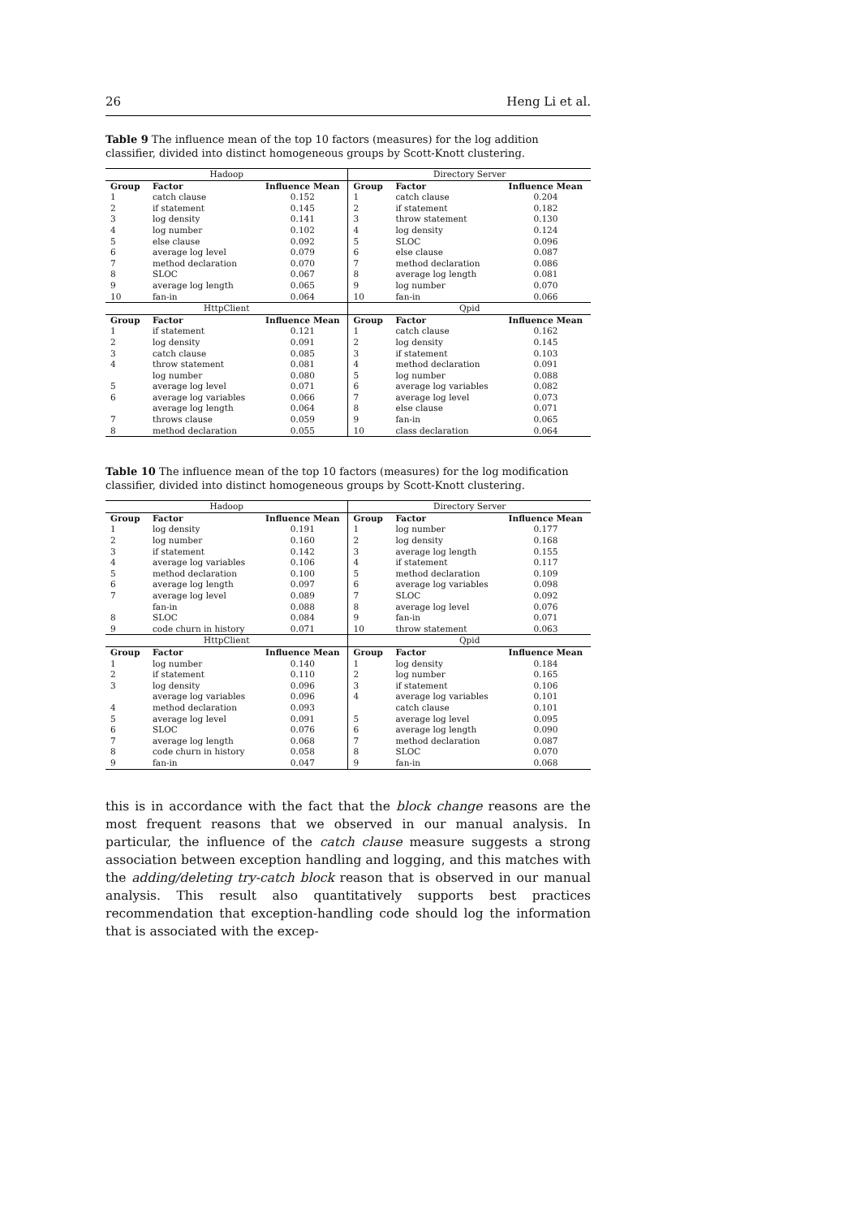26 Heng Li et al.
Table 9 The influence mean of the top 10 factors (measures) for the log addition classifier, divided into distinct homogeneous groups by Scott-Knott clustering.
| Hadoop | | | Directory Server | | |
| Group | Factor | Influence Mean | Group | Factor | Influence Mean |
| 1 | catch clause | 0.152 | 1 | catch clause | 0.204 |
| 2 | if statement | 0.145 | 2 | if statement | 0.182 |
| 3 | log density | 0.141 | 3 | throw statement | 0.130 |
| 4 | log number | 0.102 | 4 | log density | 0.124 |
| 5 | else clause | 0.092 | 5 | SLOC | 0.096 |
| 6 | average log level | 0.079 | 6 | else clause | 0.087 |
| 7 | method declaration | 0.070 | 7 | method declaration | 0.086 |
| 8 | SLOC | 0.067 | 8 | average log length | 0.081 |
| 9 | average log length | 0.065 | 9 | log number | 0.070 |
| 10 | fan-in | 0.064 | 10 | fan-in | 0.066 |
| HttpClient | | | Qpid | | |
| Group | Factor | Influence Mean | Group | Factor | Influence Mean |
| 1 | if statement | 0.121 | 1 | catch clause | 0.162 |
| 2 | log density | 0.091 | 2 | log density | 0.145 |
| 3 | catch clause | 0.085 | 3 | if statement | 0.103 |
| 4 | throw statement | 0.081 | 4 | method declaration | 0.091 |
| | log number | 0.080 | 5 | log number | 0.088 |
| 5 | average log level | 0.071 | 6 | average log variables | 0.082 |
| 6 | average log variables | 0.066 | 7 | average log level | 0.073 |
| | average log length | 0.064 | 8 | else clause | 0.071 |
| 7 | throws clause | 0.059 | 9 | fan-in | 0.065 |
| 8 | method declaration | 0.055 | 10 | class declaration | 0.064 |
Table 10 The influence mean of the top 10 factors (measures) for the log modification classifier, divided into distinct homogeneous groups by Scott-Knott clustering.
| Hadoop | | | Directory Server | | |
| Group | Factor | Influence Mean | Group | Factor | Influence Mean |
| 1 | log density | 0.191 | 1 | log number | 0.177 |
| 2 | log number | 0.160 | 2 | log density | 0.168 |
| 3 | if statement | 0.142 | 3 | average log length | 0.155 |
| 4 | average log variables | 0.106 | 4 | if statement | 0.117 |
| 5 | method declaration | 0.100 | 5 | method declaration | 0.109 |
| 6 | average log length | 0.097 | 6 | average log variables | 0.098 |
| 7 | average log level | 0.089 | 7 | SLOC | 0.092 |
| | fan-in | 0.088 | 8 | average log level | 0.076 |
| 8 | SLOC | 0.084 | 9 | fan-in | 0.071 |
| 9 | code churn in history | 0.071 | 10 | throw statement | 0.063 |
| HttpClient | | | Qpid | | |
| Group | Factor | Influence Mean | Group | Factor | Influence Mean |
| 1 | log number | 0.140 | 1 | log density | 0.184 |
| 2 | if statement | 0.110 | 2 | log number | 0.165 |
| 3 | log density | 0.096 | 3 | if statement | 0.106 |
| | average log variables | 0.096 | 4 | average log variables | 0.101 |
| 4 | method declaration | 0.093 | | catch clause | 0.101 |
| 5 | average log level | 0.091 | 5 | average log level | 0.095 |
| 6 | SLOC | 0.076 | 6 | average log length | 0.090 |
| 7 | average log length | 0.068 | 7 | method declaration | 0.087 |
| 8 | code churn in history | 0.058 | 8 | SLOC | 0.070 |
| 9 | fan-in | 0.047 | 9 | fan-in | 0.068 |
this is in accordance with the fact that the block change reasons are the most frequent reasons that we observed in our manual analysis. In particular, the influence of the catch clause measure suggests a strong association between exception handling and logging, and this matches with the adding/deleting try-catch block reason that is observed in our manual analysis. This result also quantitatively supports best practices recommendation that exception-handling code should log the information that is associated with the excep-